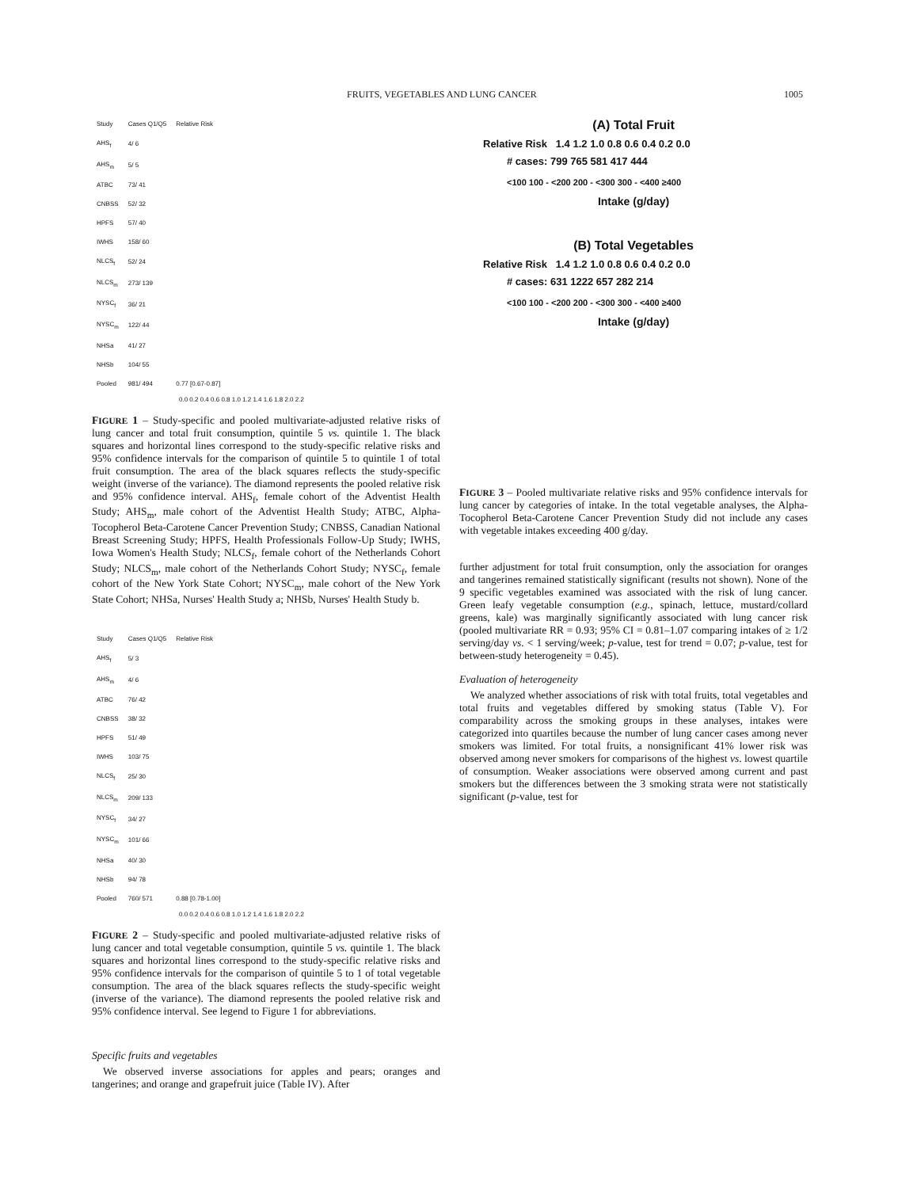FRUITS, VEGETABLES AND LUNG CANCER 1005
| Study | Cases Q1/Q5 | Relative Risk |
| --- | --- | --- |
| AHS<sub>f</sub> | 4/ 6 | |
| AHS<sub>m</sub> | 5/ 5 | |
| ATBC | 73/ 41 | |
| CNBSS | 52/ 32 | |
| HPFS | 57/ 40 | |
| IWHS | 158/ 60 | |
| NLCS<sub>f</sub> | 52/ 24 | |
| NLCS<sub>m</sub> | 273/ 139 | |
| NYSC<sub>f</sub> | 36/ 21 | |
| NYSC<sub>m</sub> | 122/ 44 | |
| NHSa | 41/ 27 | |
| NHSb | 104/ 55 | |
| Pooled | 981/ 494 | 0.77 [0.67-0.87] |
0.0 0.2 0.4 0.6 0.8 1.0 1.2 1.4 1.6 1.8 2.0 2.2
FIGURE 1 – Study-specific and pooled multivariate-adjusted relative risks of lung cancer and total fruit consumption, quintile 5 vs. quintile 1. The black squares and horizontal lines correspond to the study-specific relative risks and 95% confidence intervals for the comparison of quintile 5 to quintile 1 of total fruit consumption. The area of the black squares reflects the study-specific weight (inverse of the variance). The diamond represents the pooled relative risk and 95% confidence interval. AHS<sub>f</sub>, female cohort of the Adventist Health Study; AHS<sub>m</sub>, male cohort of the Adventist Health Study; ATBC, Alpha-Tocopherol Beta-Carotene Cancer Prevention Study; CNBSS, Canadian National Breast Screening Study; HPFS, Health Professionals Follow-Up Study; IWHS, Iowa Women's Health Study; NLCS<sub>f</sub>, female cohort of the Netherlands Cohort Study; NLCS<sub>m</sub>, male cohort of the Netherlands Cohort Study; NYSC<sub>f</sub>, female cohort of the New York State Cohort; NYSC<sub>m</sub>, male cohort of the New York State Cohort; NHSa, Nurses' Health Study a; NHSb, Nurses' Health Study b.
| Study | Cases Q1/Q5 | Relative Risk |
| --- | --- | --- |
| AHS<sub>f</sub> | 5/ 3 | |
| AHS<sub>m</sub> | 4/ 6 | |
| ATBC | 76/ 42 | |
| CNBSS | 38/ 32 | |
| HPFS | 51/ 49 | |
| IWHS | 103/ 75 | |
| NLCS<sub>f</sub> | 25/ 30 | |
| NLCS<sub>m</sub> | 209/ 133 | |
| NYSC<sub>f</sub> | 34/ 27 | |
| NYSC<sub>m</sub> | 101/ 66 | |
| NHSa | 40/ 30 | |
| NHSb | 94/ 78 | |
| Pooled | 760/ 571 | 0.88 [0.78-1.00] |
0.0 0.2 0.4 0.6 0.8 1.0 1.2 1.4 1.6 1.8 2.0 2.2
FIGURE 2 – Study-specific and pooled multivariate-adjusted relative risks of lung cancer and total vegetable consumption, quintile 5 vs. quintile 1. The black squares and horizontal lines correspond to the study-specific relative risks and 95% confidence intervals for the comparison of quintile 5 to 1 of total vegetable consumption. The area of the black squares reflects the study-specific weight (inverse of the variance). The diamond represents the pooled relative risk and 95% confidence interval. See legend to Figure 1 for abbreviations.
Specific fruits and vegetables
We observed inverse associations for apples and pears; oranges and tangerines; and orange and grapefruit juice (Table IV). After
(A) Total Fruit
Relative Risk 1.4 1.2 1.0 0.8 0.6 0.4 0.2 0.0
# cases: 799 765 581 417 444
<100 100 - <200 200 - <300 300 - <400 ≥400
Intake (g/day)
(B) Total Vegetables
Relative Risk 1.4 1.2 1.0 0.8 0.6 0.4 0.2 0.0
# cases: 631 1222 657 282 214
<100 100 - <200 200 - <300 300 - <400 ≥400
Intake (g/day)
FIGURE 3 – Pooled multivariate relative risks and 95% confidence intervals for lung cancer by categories of intake. In the total vegetable analyses, the Alpha-Tocopherol Beta-Carotene Cancer Prevention Study did not include any cases with vegetable intakes exceeding 400 g/day.
further adjustment for total fruit consumption, only the association for oranges and tangerines remained statistically significant (results not shown). None of the 9 specific vegetables examined was associated with the risk of lung cancer. Green leafy vegetable consumption (e.g., spinach, lettuce, mustard/collard greens, kale) was marginally significantly associated with lung cancer risk (pooled multivariate RR = 0.93; 95% CI = 0.81–1.07 comparing intakes of ≥ 1/2 serving/day vs. < 1 serving/week; p-value, test for trend = 0.07; p-value, test for between-study heterogeneity = 0.45).
Evaluation of heterogeneity
We analyzed whether associations of risk with total fruits, total vegetables and total fruits and vegetables differed by smoking status (Table V). For comparability across the smoking groups in these analyses, intakes were categorized into quartiles because the number of lung cancer cases among never smokers was limited. For total fruits, a nonsignificant 41% lower risk was observed among never smokers for comparisons of the highest vs. lowest quartile of consumption. Weaker associations were observed among current and past smokers but the differences between the 3 smoking strata were not statistically significant (p-value, test for